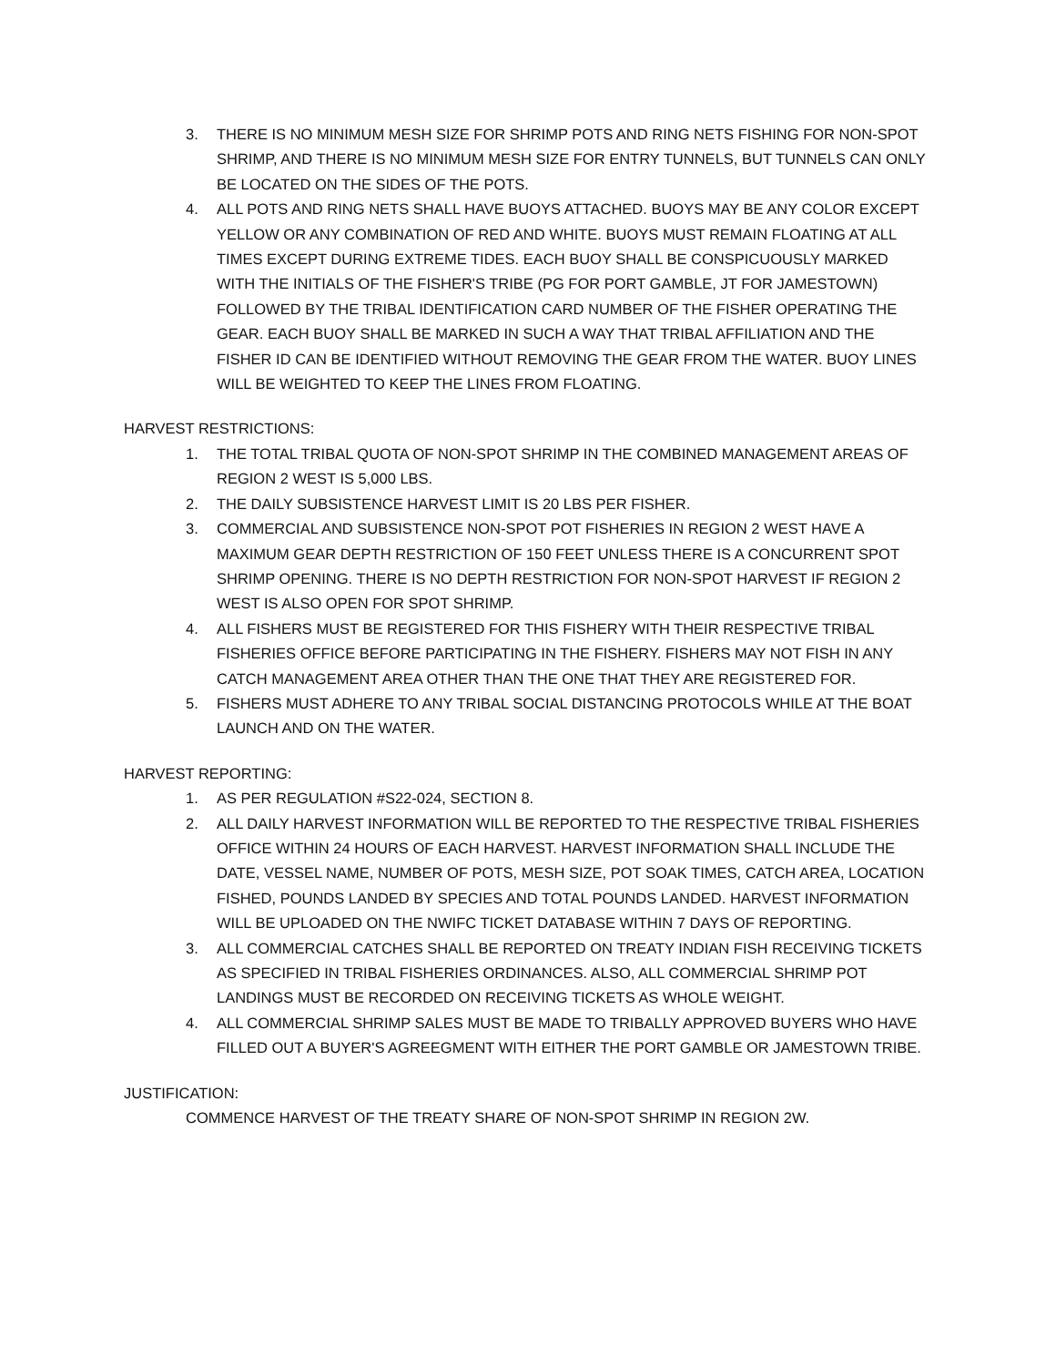3. THERE IS NO MINIMUM MESH SIZE FOR SHRIMP POTS AND RING NETS FISHING FOR NON-SPOT SHRIMP, AND THERE IS NO MINIMUM MESH SIZE FOR ENTRY TUNNELS, BUT TUNNELS CAN ONLY BE LOCATED ON THE SIDES OF THE POTS.
4. ALL POTS AND RING NETS SHALL HAVE BUOYS ATTACHED. BUOYS MAY BE ANY COLOR EXCEPT YELLOW OR ANY COMBINATION OF RED AND WHITE. BUOYS MUST REMAIN FLOATING AT ALL TIMES EXCEPT DURING EXTREME TIDES. EACH BUOY SHALL BE CONSPICUOUSLY MARKED WITH THE INITIALS OF THE FISHER'S TRIBE (PG FOR PORT GAMBLE, JT FOR JAMESTOWN) FOLLOWED BY THE TRIBAL IDENTIFICATION CARD NUMBER OF THE FISHER OPERATING THE GEAR. EACH BUOY SHALL BE MARKED IN SUCH A WAY THAT TRIBAL AFFILIATION AND THE FISHER ID CAN BE IDENTIFIED WITHOUT REMOVING THE GEAR FROM THE WATER. BUOY LINES WILL BE WEIGHTED TO KEEP THE LINES FROM FLOATING.
HARVEST RESTRICTIONS:
1. THE TOTAL TRIBAL QUOTA OF NON-SPOT SHRIMP IN THE COMBINED MANAGEMENT AREAS OF REGION 2 WEST IS 5,000 LBS.
2. THE DAILY SUBSISTENCE HARVEST LIMIT IS 20 LBS PER FISHER.
3. COMMERCIAL AND SUBSISTENCE NON-SPOT POT FISHERIES IN REGION 2 WEST HAVE A MAXIMUM GEAR DEPTH RESTRICTION OF 150 FEET UNLESS THERE IS A CONCURRENT SPOT SHRIMP OPENING. THERE IS NO DEPTH RESTRICTION FOR NON-SPOT HARVEST IF REGION 2 WEST IS ALSO OPEN FOR SPOT SHRIMP.
4. ALL FISHERS MUST BE REGISTERED FOR THIS FISHERY WITH THEIR RESPECTIVE TRIBAL FISHERIES OFFICE BEFORE PARTICIPATING IN THE FISHERY. FISHERS MAY NOT FISH IN ANY CATCH MANAGEMENT AREA OTHER THAN THE ONE THAT THEY ARE REGISTERED FOR.
5. FISHERS MUST ADHERE TO ANY TRIBAL SOCIAL DISTANCING PROTOCOLS WHILE AT THE BOAT LAUNCH AND ON THE WATER.
HARVEST REPORTING:
1. AS PER REGULATION #S22-024, SECTION 8.
2. ALL DAILY HARVEST INFORMATION WILL BE REPORTED TO THE RESPECTIVE TRIBAL FISHERIES OFFICE WITHIN 24 HOURS OF EACH HARVEST. HARVEST INFORMATION SHALL INCLUDE THE DATE, VESSEL NAME, NUMBER OF POTS, MESH SIZE, POT SOAK TIMES, CATCH AREA, LOCATION FISHED, POUNDS LANDED BY SPECIES AND TOTAL POUNDS LANDED. HARVEST INFORMATION WILL BE UPLOADED ON THE NWIFC TICKET DATABASE WITHIN 7 DAYS OF REPORTING.
3. ALL COMMERCIAL CATCHES SHALL BE REPORTED ON TREATY INDIAN FISH RECEIVING TICKETS AS SPECIFIED IN TRIBAL FISHERIES ORDINANCES. ALSO, ALL COMMERCIAL SHRIMP POT LANDINGS MUST BE RECORDED ON RECEIVING TICKETS AS WHOLE WEIGHT.
4. ALL COMMERCIAL SHRIMP SALES MUST BE MADE TO TRIBALLY APPROVED BUYERS WHO HAVE FILLED OUT A BUYER'S AGREEGMENT WITH EITHER THE PORT GAMBLE OR JAMESTOWN TRIBE.
JUSTIFICATION:
COMMENCE HARVEST OF THE TREATY SHARE OF NON-SPOT SHRIMP IN REGION 2W.